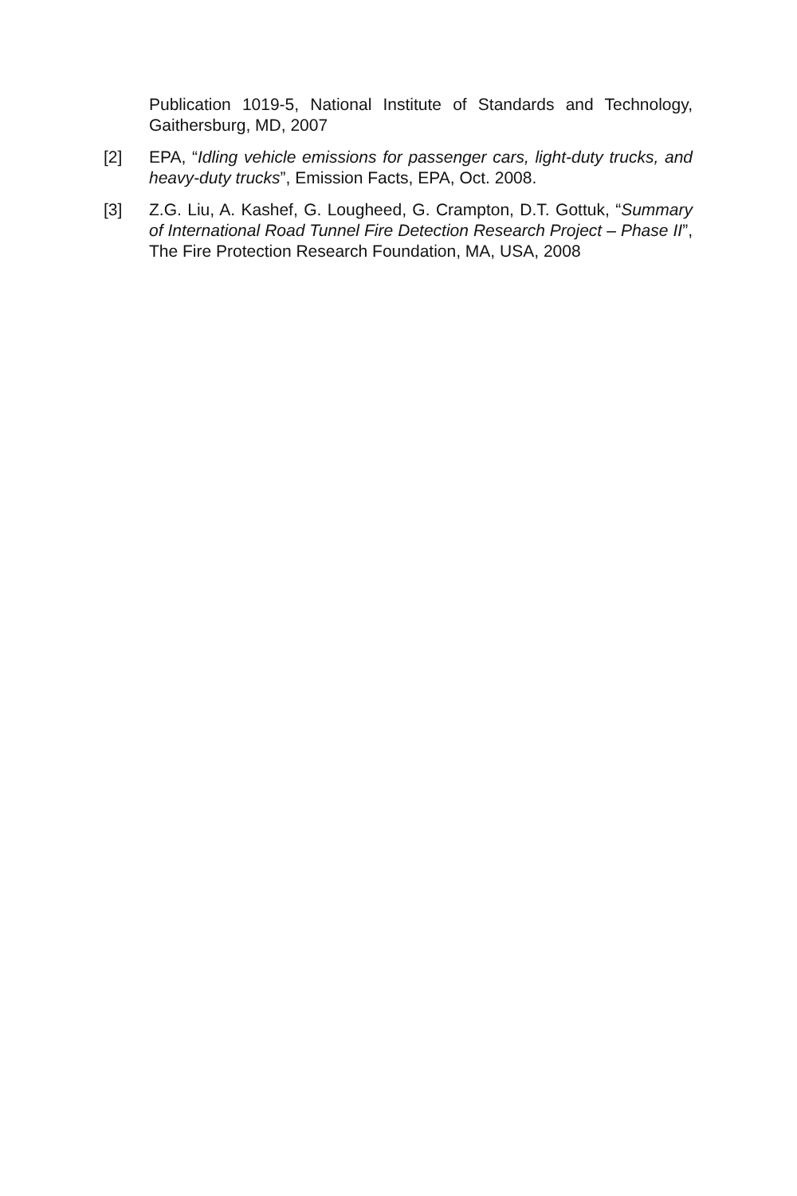Publication 1019-5, National Institute of Standards and Technology, Gaithersburg, MD, 2007
[2] EPA, “Idling vehicle emissions for passenger cars, light-duty trucks, and heavy-duty trucks”, Emission Facts, EPA, Oct. 2008.
[3] Z.G. Liu, A. Kashef, G. Lougheed, G. Crampton, D.T. Gottuk, “Summary of International Road Tunnel Fire Detection Research Project – Phase II”, The Fire Protection Research Foundation, MA, USA, 2008